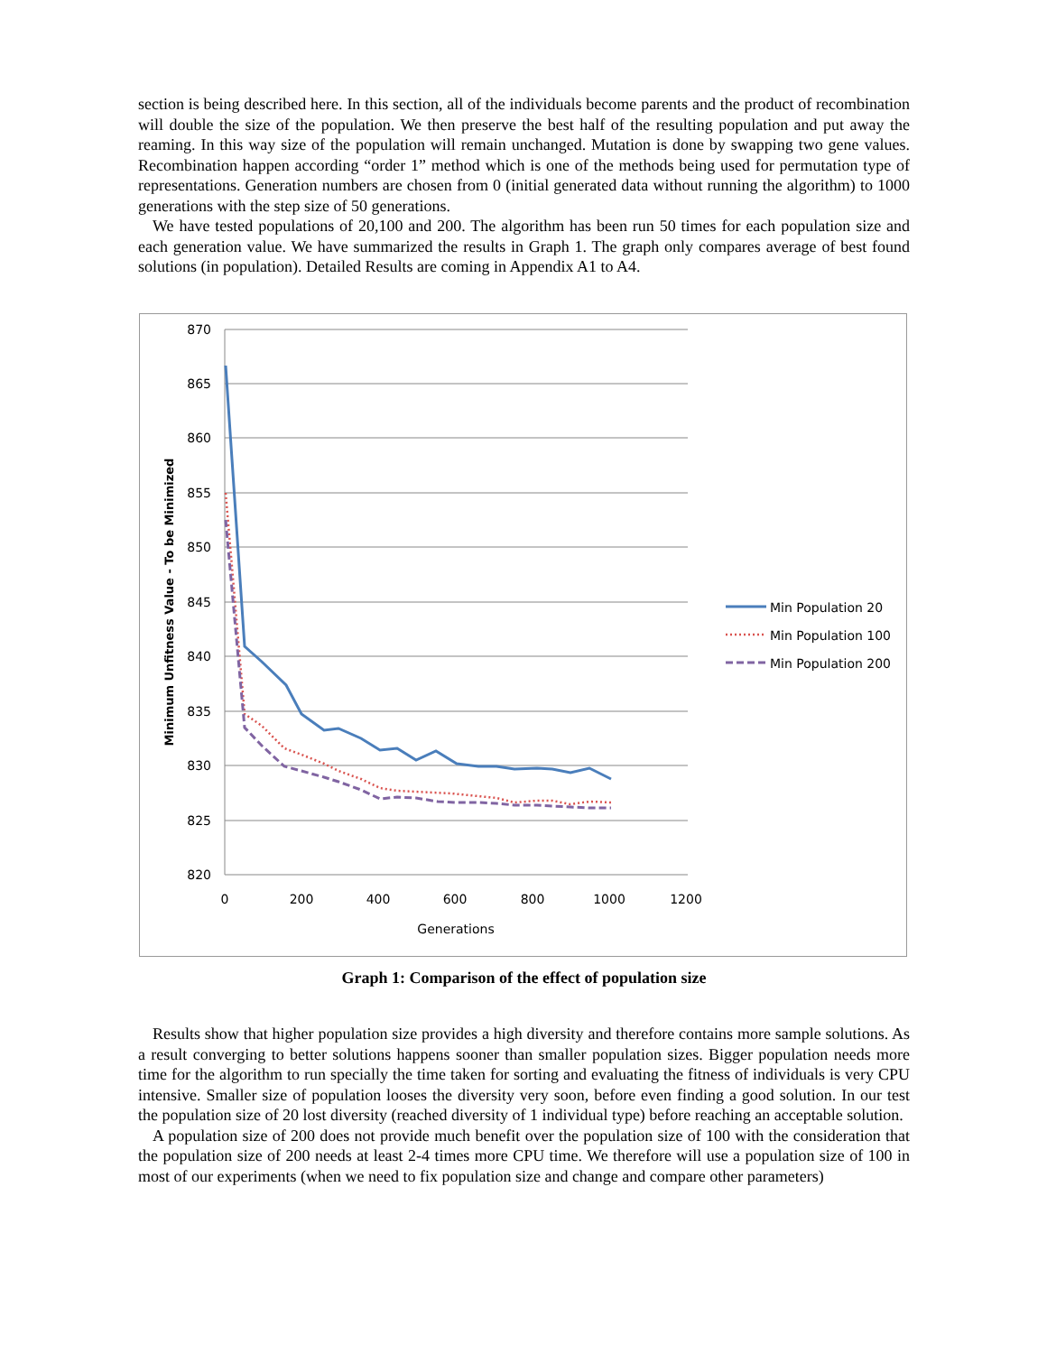section is being described here. In this section, all of the individuals become parents and the product of recombination will double the size of the population. We then preserve the best half of the resulting population and put away the reaming. In this way size of the population will remain unchanged. Mutation is done by swapping two gene values. Recombination happen according “order 1” method which is one of the methods being used for permutation type of representations. Generation numbers are chosen from 0 (initial generated data without running the algorithm) to 1000 generations with the step size of 50 generations.
We have tested populations of 20,100 and 200. The algorithm has been run 50 times for each population size and each generation value. We have summarized the results in Graph 1. The graph only compares average of best found solutions (in population). Detailed Results are coming in Appendix A1 to A4.
870
865
860
855
850
845
840
835
830
825
820
0
200
400
600
800
1000
1200
Generations
Minimum Unfitness Value - To be Minimized
Min Population 20
Min Population 100
Min Population 200
Graph 1: Comparison of the effect of population size
Results show that higher population size provides a high diversity and therefore contains more sample solutions. As a result converging to better solutions happens sooner than smaller population sizes. Bigger population needs more time for the algorithm to run specially the time taken for sorting and evaluating the fitness of individuals is very CPU intensive. Smaller size of population looses the diversity very soon, before even finding a good solution. In our test the population size of 20 lost diversity (reached diversity of 1 individual type) before reaching an acceptable solution.
A population size of 200 does not provide much benefit over the population size of 100 with the consideration that the population size of 200 needs at least 2-4 times more CPU time. We therefore will use a population size of 100 in most of our experiments (when we need to fix population size and change and compare other parameters)